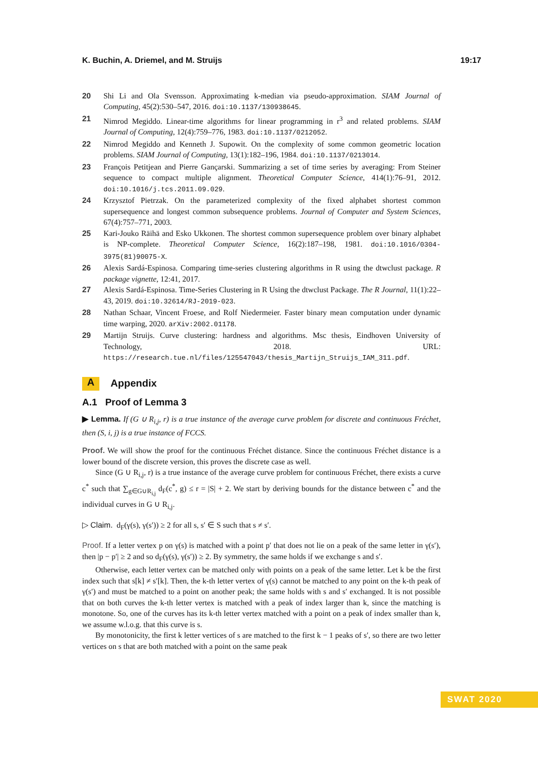K. Buchin, A. Driemel, and M. Struijs 19:17
20 Shi Li and Ola Svensson. Approximating k-median via pseudo-approximation. SIAM Journal of Computing, 45(2):530–547, 2016. doi:10.1137/130938645.
21 Nimrod Megiddo. Linear-time algorithms for linear programming in r<sup>3</sup> and related problems. SIAM Journal of Computing, 12(4):759–776, 1983. doi:10.1137/0212052.
22 Nimrod Megiddo and Kenneth J. Supowit. On the complexity of some common geometric location problems. SIAM Journal of Computing, 13(1):182–196, 1984. doi:10.1137/0213014.
23 François Petitjean and Pierre Gançarski. Summarizing a set of time series by averaging: From Steiner sequence to compact multiple alignment. Theoretical Computer Science, 414(1):76–91, 2012. doi:10.1016/j.tcs.2011.09.029.
24 Krzysztof Pietrzak. On the parameterized complexity of the fixed alphabet shortest common supersequence and longest common subsequence problems. Journal of Computer and System Sciences, 67(4):757–771, 2003.
25 Kari-Jouko Räihä and Esko Ukkonen. The shortest common supersequence problem over binary alphabet is NP-complete. Theoretical Computer Science, 16(2):187–198, 1981. doi:10.1016/0304-3975(81)90075-X.
26 Alexis Sardá-Espinosa. Comparing time-series clustering algorithms in R using the dtwclust package. R package vignette, 12:41, 2017.
27 Alexis Sardá-Espinosa. Time-Series Clustering in R Using the dtwclust Package. The R Journal, 11(1):22–43, 2019. doi:10.32614/RJ-2019-023.
28 Nathan Schaar, Vincent Froese, and Rolf Niedermeier. Faster binary mean computation under dynamic time warping, 2020. arXiv:2002.01178.
29 Martijn Struijs. Curve clustering: hardness and algorithms. Msc thesis, Eindhoven University of Technology, 2018. URL: https://research.tue.nl/files/125547043/thesis_Martijn_Struijs_IAM_311.pdf.
A Appendix
A.1 Proof of Lemma 3
▶ Lemma. If (G ∪ R<sub>i,j</sub>, r) is a true instance of the average curve problem for discrete and continuous Fréchet, then (S, i, j) is a true instance of FCCS.
Proof. We will show the proof for the continuous Fréchet distance. Since the continuous Fréchet distance is a lower bound of the discrete version, this proves the discrete case as well.
Since (G ∪ R<sub>i,j</sub>, r) is a true instance of the average curve problem for continuous Fréchet, there exists a curve c<sup>*</sup> such that ∑<sub>g∈G∪R<sub>i,j</sub></sub> d<sub>F</sub>(c<sup>*</sup>, g) ≤ r = |S| + 2. We start by deriving bounds for the distance between c<sup>*</sup> and the individual curves in G ∪ R<sub>i,j</sub>.
▷ Claim. d<sub>F</sub>(γ(s), γ(s′)) ≥ 2 for all s, s′ ∈ S such that s ≠ s′.
Proof. If a letter vertex p on γ(s) is matched with a point p′ that does not lie on a peak of the same letter in γ(s′), then |p − p′| ≥ 2 and so d<sub>F</sub>(γ(s), γ(s′)) ≥ 2. By symmetry, the same holds if we exchange s and s′.
Otherwise, each letter vertex can be matched only with points on a peak of the same letter. Let k be the first index such that s[k] ≠ s′[k]. Then, the k-th letter vertex of γ(s) cannot be matched to any point on the k-th peak of γ(s′) and must be matched to a point on another peak; the same holds with s and s′ exchanged. It is not possible that on both curves the k-th letter vertex is matched with a peak of index larger than k, since the matching is monotone. So, one of the curves has its k-th letter vertex matched with a point on a peak of index smaller than k, we assume w.l.o.g. that this curve is s.
By monotonicity, the first k letter vertices of s are matched to the first k − 1 peaks of s′, so there are two letter vertices on s that are both matched with a point on the same peak
SWAT 2020